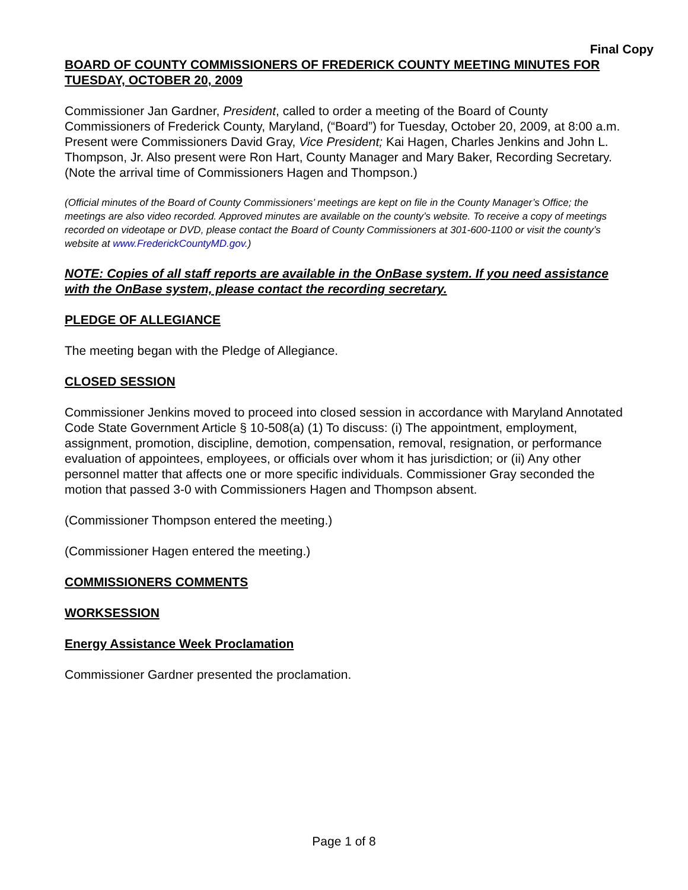Final Copy
BOARD OF COUNTY COMMISSIONERS OF FREDERICK COUNTY MEETING MINUTES FOR TUESDAY, OCTOBER 20, 2009
Commissioner Jan Gardner, President, called to order a meeting of the Board of County Commissioners of Frederick County, Maryland, (“Board”) for Tuesday, October 20, 2009, at 8:00 a.m. Present were Commissioners David Gray, Vice President; Kai Hagen, Charles Jenkins and John L. Thompson, Jr. Also present were Ron Hart, County Manager and Mary Baker, Recording Secretary. (Note the arrival time of Commissioners Hagen and Thompson.)
(Official minutes of the Board of County Commissioners’ meetings are kept on file in the County Manager’s Office; the meetings are also video recorded. Approved minutes are available on the county’s website. To receive a copy of meetings recorded on videotape or DVD, please contact the Board of County Commissioners at 301-600-1100 or visit the county’s website at www.FrederickCountyMD.gov.)
NOTE: Copies of all staff reports are available in the OnBase system. If you need assistance with the OnBase system, please contact the recording secretary.
PLEDGE OF ALLEGIANCE
The meeting began with the Pledge of Allegiance.
CLOSED SESSION
Commissioner Jenkins moved to proceed into closed session in accordance with Maryland Annotated Code State Government Article § 10-508(a) (1) To discuss: (i) The appointment, employment, assignment, promotion, discipline, demotion, compensation, removal, resignation, or performance evaluation of appointees, employees, or officials over whom it has jurisdiction; or (ii) Any other personnel matter that affects one or more specific individuals. Commissioner Gray seconded the motion that passed 3-0 with Commissioners Hagen and Thompson absent.
(Commissioner Thompson entered the meeting.)
(Commissioner Hagen entered the meeting.)
COMMISSIONERS COMMENTS
WORKSESSION
Energy Assistance Week Proclamation
Commissioner Gardner presented the proclamation.
Page 1 of 8